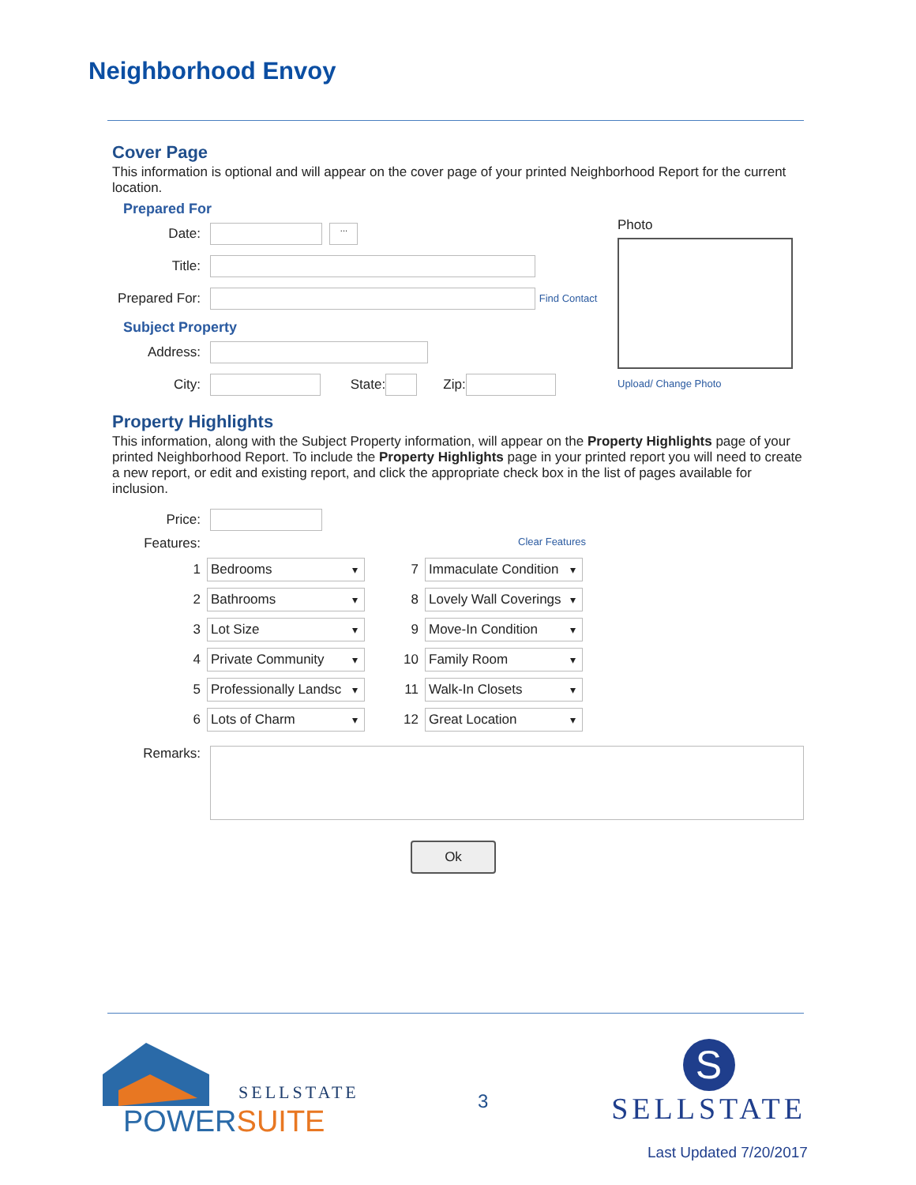Neighborhood Envoy
Cover Page
This information is optional and will appear on the cover page of your printed Neighborhood Report for the current location.
Prepared For
Date: ...
Title:
Prepared For: Find Contact
Subject Property
Address:
City: State: Zip:
Photo
Upload/ Change Photo
Property Highlights
This information, along with the Subject Property information, will appear on the Property Highlights page of your printed Neighborhood Report. To include the Property Highlights page in your printed report you will need to create a new report, or edit and existing report, and click the appropriate check box in the list of pages available for inclusion.
Price:
Features: Clear Features
1 Bedrooms ▾ 7 Immaculate Condition ▾ 2 Bathrooms ▾ 8 Lovely Wall Coverings ▾ 3 Lot Size ▾ 9 Move-In Condition ▾ 4 Private Community ▾ 10 Family Room ▾ 5 Professionally Landsc ▾ 11 Walk-In Closets ▾ 6 Lots of Charm ▾ 12 Great Location ▾
Remarks:
Ok
SELLSTATE
POWERSUITE
3
S
SELLSTATE
Last Updated 7/20/2017